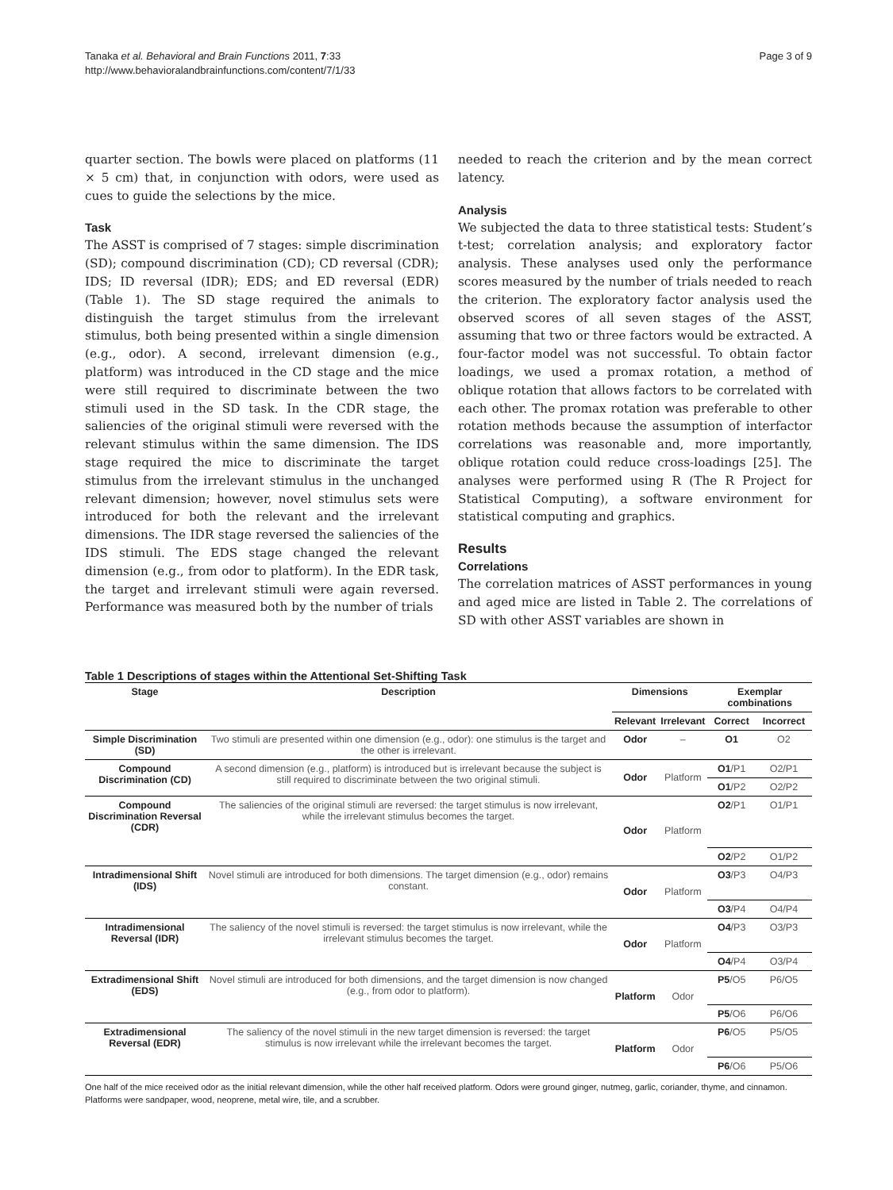Tanaka et al. Behavioral and Brain Functions 2011, 7:33
http://www.behavioralandbrainfunctions.com/content/7/1/33
Page 3 of 9
quarter section. The bowls were placed on platforms (11 × 5 cm) that, in conjunction with odors, were used as cues to guide the selections by the mice.
Task
The ASST is comprised of 7 stages: simple discrimination (SD); compound discrimination (CD); CD reversal (CDR); IDS; ID reversal (IDR); EDS; and ED reversal (EDR) (Table 1). The SD stage required the animals to distinguish the target stimulus from the irrelevant stimulus, both being presented within a single dimension (e.g., odor). A second, irrelevant dimension (e.g., platform) was introduced in the CD stage and the mice were still required to discriminate between the two stimuli used in the SD task. In the CDR stage, the saliencies of the original stimuli were reversed with the relevant stimulus within the same dimension. The IDS stage required the mice to discriminate the target stimulus from the irrelevant stimulus in the unchanged relevant dimension; however, novel stimulus sets were introduced for both the relevant and the irrelevant dimensions. The IDR stage reversed the saliencies of the IDS stimuli. The EDS stage changed the relevant dimension (e.g., from odor to platform). In the EDR task, the target and irrelevant stimuli were again reversed. Performance was measured both by the number of trials
needed to reach the criterion and by the mean correct latency.
Analysis
We subjected the data to three statistical tests: Student’s t-test; correlation analysis; and exploratory factor analysis. These analyses used only the performance scores measured by the number of trials needed to reach the criterion. The exploratory factor analysis used the observed scores of all seven stages of the ASST, assuming that two or three factors would be extracted. A four-factor model was not successful. To obtain factor loadings, we used a promax rotation, a method of oblique rotation that allows factors to be correlated with each other. The promax rotation was preferable to other rotation methods because the assumption of interfactor correlations was reasonable and, more importantly, oblique rotation could reduce cross-loadings [25]. The analyses were performed using R (The R Project for Statistical Computing), a software environment for statistical computing and graphics.
Results
Correlations
The correlation matrices of ASST performances in young and aged mice are listed in Table 2. The correlations of SD with other ASST variables are shown in
Table 1 Descriptions of stages within the Attentional Set-Shifting Task
| Stage | Description | Dimensions | | Exemplar combinations | |
| --- | --- | --- | --- | --- | --- |
| | | Relevant | Irrelevant | Correct | Incorrect |
| Simple Discrimination (SD) | Two stimuli are presented within one dimension (e.g., odor): one stimulus is the target and the other is irrelevant. | Odor | – | O1 | O2 |
| Compound Discrimination (CD) | A second dimension (e.g., platform) is introduced but is irrelevant because the subject is still required to discriminate between the two original stimuli. | Odor | Platform | O1 /P1 | O2/P1 |
| | | | | O1 /P2 | O2/P2 |
| Compound Discrimination Reversal (CDR) | The saliencies of the original stimuli are reversed: the target stimulus is now irrelevant, while the irrelevant stimulus becomes the target. | Odor | Platform | O2 /P1 | O1/P1 |
| | | | | O2 /P2 | O1/P2 |
| Intradimensional Shift (IDS) | Novel stimuli are introduced for both dimensions. The target dimension (e.g., odor) remains constant. | Odor | Platform | O3 /P3 | O4/P3 |
| | | | | O3 /P4 | O4/P4 |
| Intradimensional Reversal (IDR) | The saliency of the novel stimuli is reversed: the target stimulus is now irrelevant, while the irrelevant stimulus becomes the target. | Odor | Platform | O4 /P3 | O3/P3 |
| | | | | O4 /P4 | O3/P4 |
| Extradimensional Shift (EDS) | Novel stimuli are introduced for both dimensions, and the target dimension is now changed (e.g., from odor to platform). | Platform | Odor | P5 /O5 | P6/O5 |
| | | | | P5 /O6 | P6/O6 |
| Extradimensional Reversal (EDR) | The saliency of the novel stimuli in the new target dimension is reversed: the target stimulus is now irrelevant while the irrelevant becomes the target. | Platform | Odor | P6 /O5 | P5/O5 |
| | | | | P6 /O6 | P5/O6 |
One half of the mice received odor as the initial relevant dimension, while the other half received platform. Odors were ground ginger, nutmeg, garlic, coriander, thyme, and cinnamon. Platforms were sandpaper, wood, neoprene, metal wire, tile, and a scrubber.